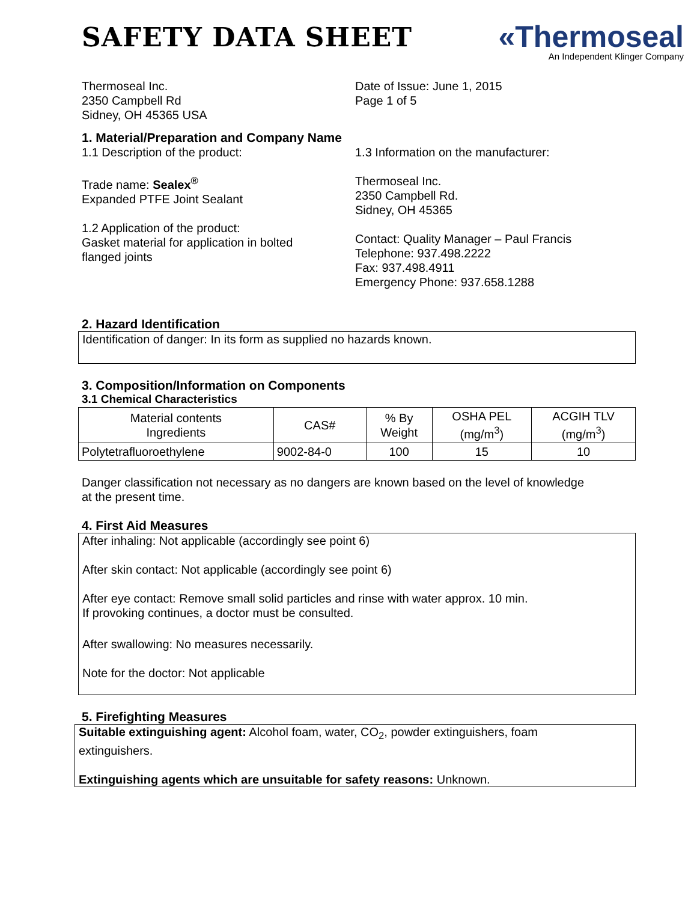SAFETY DATA SHEET
«Thermoseal
An Independent Klinger Company
Thermoseal Inc.
2350 Campbell Rd
Sidney, OH 45365 USA
Date of Issue: June 1, 2015
Page 1 of 5
1. Material/Preparation and Company Name
1.1 Description of the product:
Trade name: Sealex<sup>®</sup>
Expanded PTFE Joint Sealant
1.2 Application of the product:
Gasket material for application in bolted
flanged joints
1.3 Information on the manufacturer:
Thermoseal Inc.
2350 Campbell Rd.
Sidney, OH 45365
Contact: Quality Manager – Paul Francis
Telephone: 937.498.2222
Fax: 937.498.4911
Emergency Phone: 937.658.1288
2. Hazard Identification
Identification of danger: In its form as supplied no hazards known.
3. Composition/Information on Components
3.1 Chemical Characteristics
| Material contents Ingredients | CAS# | % By Weight | OSHA PEL (mg/m<sup>3</sup>) | ACGIH TLV (mg/m<sup>3</sup>) |
| --- | --- | --- | --- | --- |
| Polytetrafluoroethylene | 9002-84-0 | 100 | 15 | 10 |
Danger classification not necessary as no dangers are known based on the level of knowledge
at the present time.
4. First Aid Measures
After inhaling: Not applicable (accordingly see point 6)
After skin contact: Not applicable (accordingly see point 6)
After eye contact: Remove small solid particles and rinse with water approx. 10 min.
If provoking continues, a doctor must be consulted.
After swallowing: No measures necessarily.
Note for the doctor: Not applicable
5. Firefighting Measures
Suitable extinguishing agent: Alcohol foam, water, CO<sub>2</sub>, powder extinguishers, foam
extinguishers.
Extinguishing agents which are unsuitable for safety reasons: Unknown.